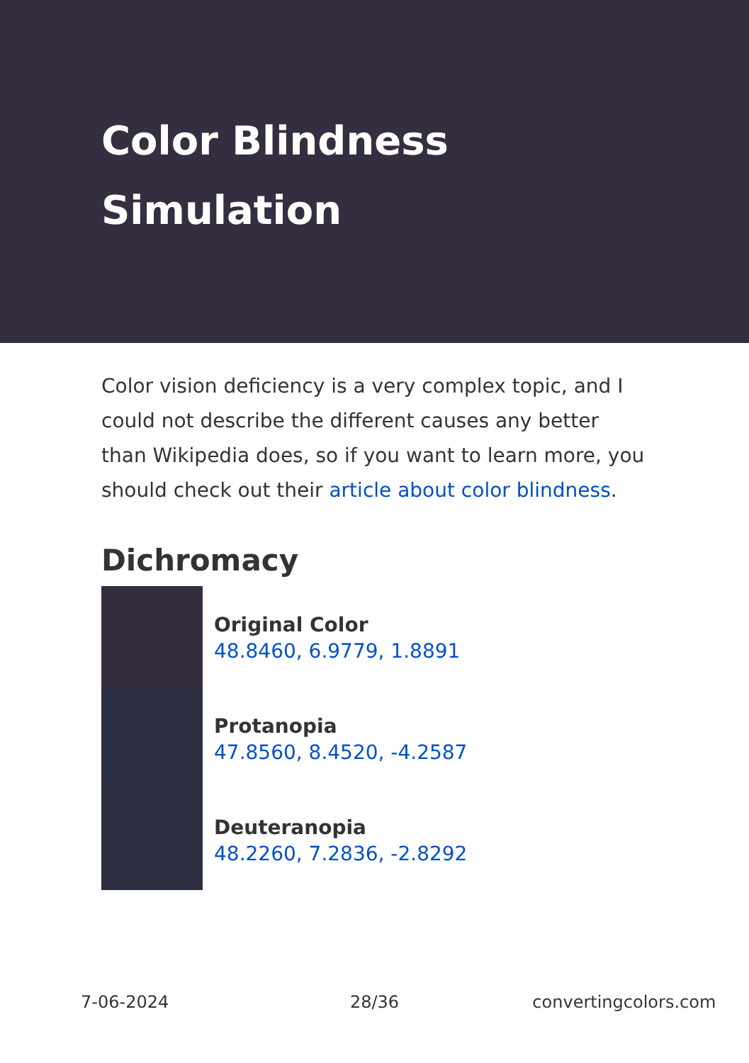Color Blindness Simulation
Color vision deficiency is a very complex topic, and I could not describe the different causes any better than Wikipedia does, so if you want to learn more, you should check out their article about color blindness.
Dichromacy
Original Color
48.8460, 6.9779, 1.8891
Protanopia
47.8560, 8.4520, -4.2587
Deuteranopia
48.2260, 7.2836, -2.8292
7-06-2024 28/36 convertingcolors.com